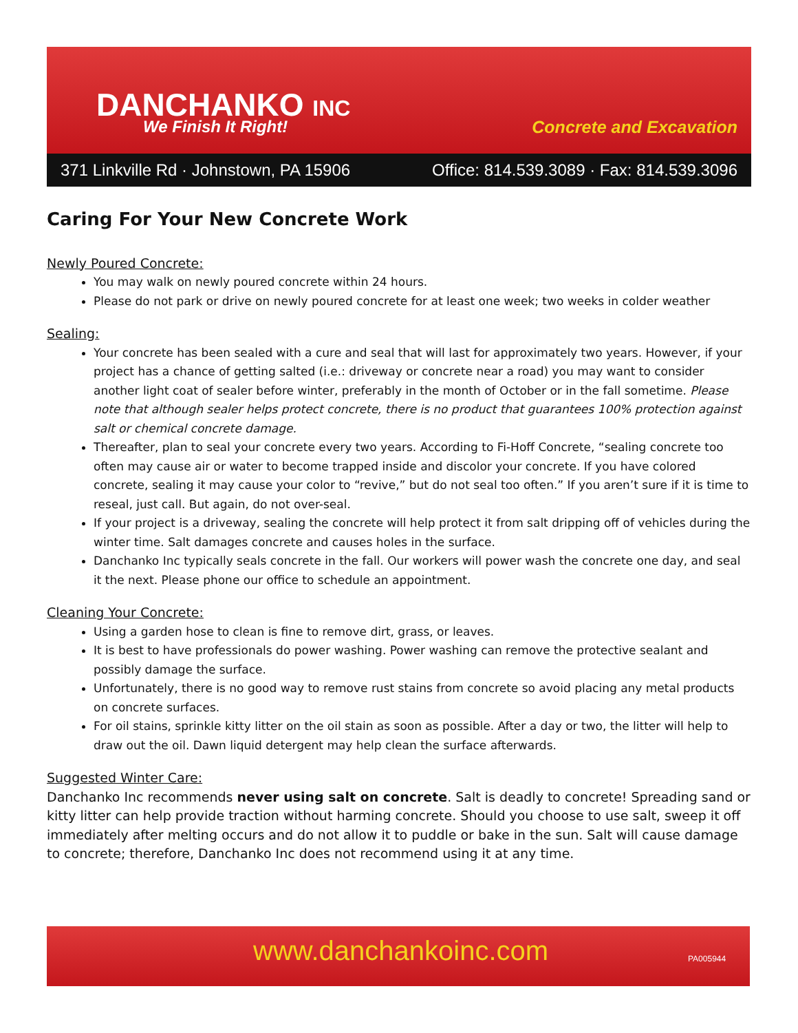DANCHANKO INC
We Finish It Right! Concrete and Excavation
371 Linkville Rd · Johnstown, PA 15906 Office: 814.539.3089 · Fax: 814.539.3096
Caring For Your New Concrete Work
Newly Poured Concrete:
You may walk on newly poured concrete within 24 hours.
Please do not park or drive on newly poured concrete for at least one week; two weeks in colder weather
Sealing:
Your concrete has been sealed with a cure and seal that will last for approximately two years. However, if your project has a chance of getting salted (i.e.: driveway or concrete near a road) you may want to consider another light coat of sealer before winter, preferably in the month of October or in the fall sometime. Please note that although sealer helps protect concrete, there is no product that guarantees 100% protection against salt or chemical concrete damage.
Thereafter, plan to seal your concrete every two years. According to Fi-Hoff Concrete, “sealing concrete too often may cause air or water to become trapped inside and discolor your concrete. If you have colored concrete, sealing it may cause your color to “revive,” but do not seal too often.” If you aren’t sure if it is time to reseal, just call. But again, do not over-seal.
If your project is a driveway, sealing the concrete will help protect it from salt dripping off of vehicles during the winter time. Salt damages concrete and causes holes in the surface.
Danchanko Inc typically seals concrete in the fall. Our workers will power wash the concrete one day, and seal it the next. Please phone our office to schedule an appointment.
Cleaning Your Concrete:
Using a garden hose to clean is fine to remove dirt, grass, or leaves.
It is best to have professionals do power washing. Power washing can remove the protective sealant and possibly damage the surface.
Unfortunately, there is no good way to remove rust stains from concrete so avoid placing any metal products on concrete surfaces.
For oil stains, sprinkle kitty litter on the oil stain as soon as possible. After a day or two, the litter will help to draw out the oil. Dawn liquid detergent may help clean the surface afterwards.
Suggested Winter Care:
Danchanko Inc recommends never using salt on concrete. Salt is deadly to concrete! Spreading sand or kitty litter can help provide traction without harming concrete. Should you choose to use salt, sweep it off immediately after melting occurs and do not allow it to puddle or bake in the sun. Salt will cause damage to concrete; therefore, Danchanko Inc does not recommend using it at any time.
www.danchankoinc.com PA005944